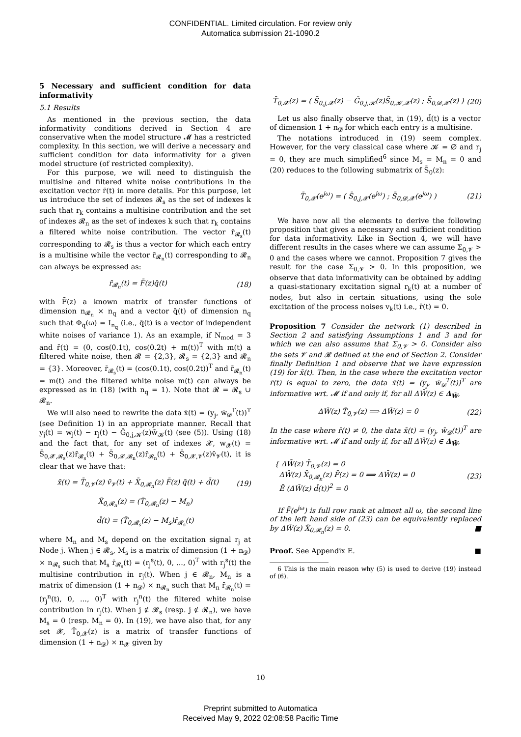CONFIDENTIAL. Limited circulation. For review only
Automatica submission 21-1090.2
5 Necessary and sufficient condition for data informativity
5.1 Results
As mentioned in the previous section, the data informativity conditions derived in Section 4 are conservative when the model structure 𝓜 has a restricted complexity. In this section, we will derive a necessary and sufficient condition for data informativity for a given model structure (of restricted complexity).
For this purpose, we will need to distinguish the multisine and filtered white noise contributions in the excitation vector r̄(t) in more details. For this purpose, let us introduce the set of indexes 𝓡<sub>s</sub> as the set of indexes k such that r<sub>k</sub> contains a multisine contribution and the set of indexes 𝓡<sub>n</sub> as the set of indexes k such that r<sub>k</sub> contains a filtered white noise contribution. The vector r̄<sub>𝓡<sub>s</sub></sub>(t) corresponding to 𝓡<sub>s</sub> is thus a vector for which each entry is a multisine while the vector r̄<sub>𝓡<sub>n</sub></sub>(t) corresponding to 𝓡<sub>n</sub> can always be expressed as:
r̄<sub>𝓡<sub>n</sub></sub>(t) = F̄(z)q̄(t) (18)
with F̄(z) a known matrix of transfer functions of dimension n<sub>𝓡<sub>n</sub></sub> × n<sub>q</sub> and a vector q̄(t) of dimension n<sub>q</sub> such that Φ<sub>q̄</sub>(ω) = I<sub>n<sub>q</sub></sub> (i.e., q̄(t) is a vector of independent white noises of variance 1). As an example, if N<sub>mod</sub> = 3 and r̄(t) = (0, cos(0.1t), cos(0.2t) + m(t))<sup>T</sup> with m(t) a filtered white noise, then 𝓡 = {2,3}, 𝓡<sub>s</sub> = {2,3} and 𝓡<sub>n</sub> = {3}. Moreover, r̄<sub>𝓡<sub>s</sub></sub>(t) = (cos(0.1t), cos(0.2t))<sup>T</sup> and r̄<sub>𝓡<sub>n</sub></sub>(t) = m(t) and the filtered white noise m(t) can always be expressed as in (18) (with n<sub>q</sub> = 1). Note that 𝓡 = 𝓡<sub>s</sub> ∪ 𝓡<sub>n</sub>.
We will also need to rewrite the data x̄(t) = (y<sub>j</sub>, w̄<sub>𝓓</sub><sup>T</sup>(t))<sup>T</sup> (see Definition 1) in an appropriate manner. Recall that y<sub>j</sub>(t) = w<sub>j</sub>(t) − r<sub>j</sub>(t) − Ḡ<sub>0,j,𝓚</sub>(z)w̄<sub>𝓚</sub>(t) (see (5)). Using (18) and the fact that, for any set of indexes 𝓧, w<sub>𝓧</sub>(t) = S̄<sub>0,𝓧,𝓡<sub>s</sub></sub>(z)r̄<sub>𝓡<sub>s</sub></sub>(t) + S̄<sub>0,𝓧,𝓡<sub>n</sub></sub>(z)r̄<sub>𝓡<sub>n</sub></sub>(t) + S̄<sub>0,𝓧,𝓥</sub>(z)v̄<sub>𝓥</sub>(t), it is clear that we have that:
x̄(t) = T̄<sub>0,𝓥</sub>(z) v̄<sub>𝓥</sub>(t) + X̄<sub>0,𝓡<sub>n</sub></sub>(z) F̄(z) q̄(t) + d̄(t) (19)
X̄<sub>0,𝓡<sub>n</sub></sub>(z) = (T̄<sub>0,𝓡<sub>n</sub></sub>(z) − M<sub>n</sub>)
d̄(t) = (T̄<sub>0,𝓡<sub>s</sub></sub>(z) − M<sub>s</sub>)r̄<sub>𝓡<sub>s</sub></sub>(t)
where M<sub>n</sub> and M<sub>s</sub> depend on the excitation signal r<sub>j</sub> at Node j. When j ∈ 𝓡<sub>s</sub>, M<sub>s</sub> is a matrix of dimension (1 + n<sub>𝓓</sub>) × n<sub>𝓡<sub>s</sub></sub> such that M<sub>s</sub> r̄<sub>𝓡<sub>s</sub></sub>(t) = (r<sub>j</sub><sup>s</sup>(t), 0, ..., 0)<sup>T</sup> with r<sub>j</sub><sup>s</sup>(t) the multisine contribution in r<sub>j</sub>(t). When j ∈ 𝓡<sub>n</sub>, M<sub>n</sub> is a matrix of dimension (1 + n<sub>𝓓</sub>) × n<sub>𝓡<sub>n</sub></sub> such that M<sub>n</sub> r̄<sub>𝓡<sub>n</sub></sub>(t) = (r<sub>j</sub><sup>n</sup>(t), 0, ..., 0)<sup>T</sup> with r<sub>j</sub><sup>n</sup>(t) the filtered white noise contribution in r<sub>j</sub>(t). When j ∉ 𝓡<sub>s</sub> (resp. j ∉ 𝓡<sub>n</sub>), we have M<sub>s</sub> = 0 (resp. M<sub>n</sub> = 0). In (19), we have also that, for any set 𝓧, T̄<sub>0,𝓧</sub>(z) is a matrix of transfer functions of dimension (1 + n<sub>𝓓</sub>) × n<sub>𝓧</sub> given by
T̄<sub>0,𝓧</sub>(z) = ( S̄<sub>0,j,𝓧</sub>(z) − Ḡ<sub>0,j,𝓚</sub>(z)S̄<sub>0,𝓚,𝓧</sub>(z) ; S̄<sub>0,𝓓,𝓧</sub>(z) ) (20)
Let us also finally observe that, in (19), d̄(t) is a vector of dimension 1 + n<sub>𝓓</sub> for which each entry is a multisine.
The notations introduced in (19) seem complex. However, for the very classical case where 𝓚 = ∅ and r<sub>j</sub> = 0, they are much simplified<sup>6</sup> since M<sub>s</sub> = M<sub>n</sub> = 0 and (20) reduces to the following submatrix of S̄<sub>0</sub>(z):
T̄<sub>0,𝓧</sub>(e<sup>jω</sup>) = ( S̄<sub>0,j,𝓧</sub>(e<sup>jω</sup>) ; S̄<sub>0,𝓓,𝓧</sub>(e<sup>jω</sup>) ) (21)
We have now all the elements to derive the following proposition that gives a necessary and sufficient condition for data informativity. Like in Section 4, we will have different results in the cases where we can assume Σ<sub>0,𝓥</sub> > 0 and the cases where we cannot. Proposition 7 gives the result for the case Σ<sub>0,𝓥</sub> > 0. In this proposition, we observe that data informativity can be obtained by adding a quasi-stationary excitation signal r<sub>k</sub>(t) at a number of nodes, but also in certain situations, using the sole excitation of the process noises v<sub>k</sub>(t) i.e., r̄(t) = 0.
Proposition 7 Consider the network (1) described in Section 2 and satisfying Assumptions 1 and 3 and for which we can also assume that Σ<sub>0,𝓥</sub> > 0. Consider also the sets 𝓥 and 𝓡 defined at the end of Section 2. Consider finally Definition 1 and observe that we have expression (19) for x̄(t). Then, in the case where the excitation vector r̄(t) is equal to zero, the data x̄(t) = (y<sub>j</sub>, w̄<sub>𝓓</sub><sup>T</sup>(t))<sup>T</sup> are informative wrt. 𝓜 if and only if, for all ΔW̄(z) ∈ Δ<sub>W̄</sub>,
ΔW̄(z) T̄<sub>0,𝓥</sub>(z) ⟹ ΔW̄(z) = 0 (22)
In the case where r̄(t) ≠ 0, the data x̄(t) = (y<sub>j</sub>, w̄<sub>𝓓</sub>(t))<sup>T</sup> are informative wrt. 𝓜 if and only if, for all ΔW̄(z) ∈ Δ<sub>W̄</sub>,
{ ΔW̄(z) T̄<sub>0,𝓥</sub>(z) = 0
ΔW̄(z) X̄<sub>0,𝓡<sub>n</sub></sub>(z) F̄(z) = 0 ⟹ ΔW̄(z) = 0
Ē (ΔW̄(z) d̄(t))<sup>2</sup> = 0 (23)
If F̄(e<sup>jω</sup>) is full row rank at almost all ω, the second line of the left hand side of (23) can be equivalently replaced by ΔW̄(z) X̄<sub>0,𝓡<sub>n</sub></sub>(z) = 0. ■
Proof. See Appendix E. ■
6 This is the main reason why (5) is used to derive (19) instead of (6).
10
Preprint submitted to Automatica
Received May 9, 2022 02:08:58 Pacific Time